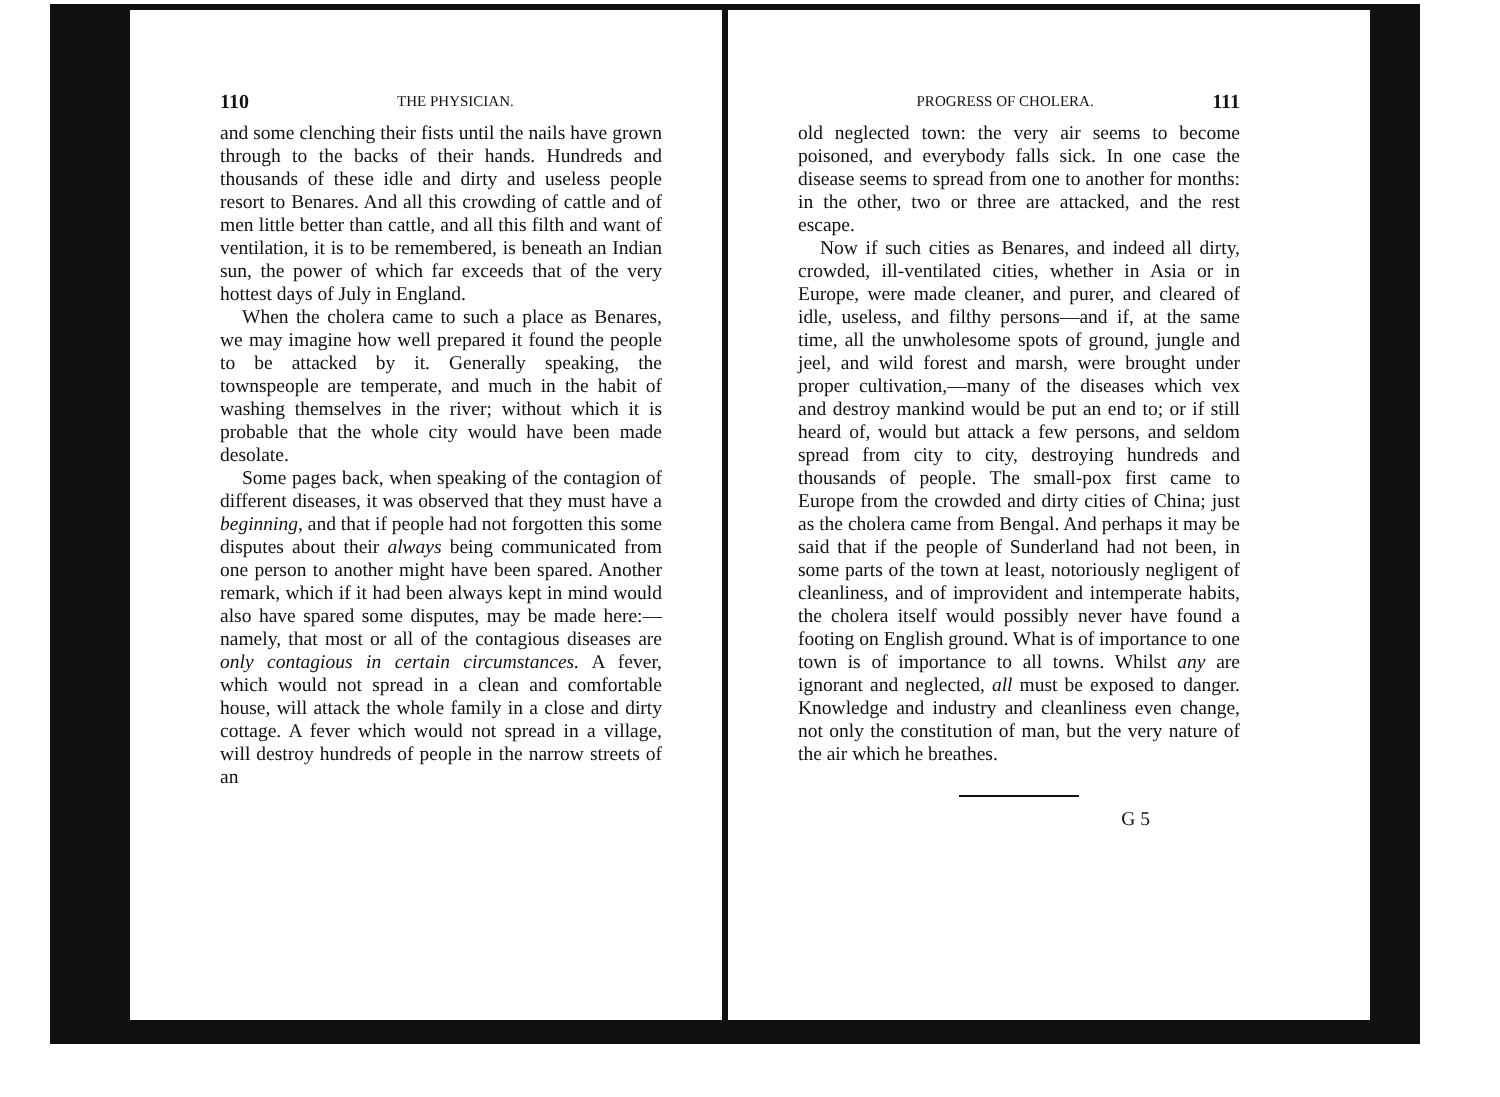110 THE PHYSICIAN.
and some clenching their fists until the nails have grown through to the backs of their hands. Hundreds and thousands of these idle and dirty and useless people resort to Benares. And all this crowding of cattle and of men little better than cattle, and all this filth and want of ventilation, it is to be remembered, is beneath an Indian sun, the power of which far exceeds that of the very hottest days of July in England.
When the cholera came to such a place as Benares, we may imagine how well prepared it found the people to be attacked by it. Generally speaking, the townspeople are temperate, and much in the habit of washing themselves in the river; without which it is probable that the whole city would have been made desolate.
Some pages back, when speaking of the contagion of different diseases, it was observed that they must have a beginning, and that if people had not forgotten this some disputes about their always being communicated from one person to another might have been spared. Another remark, which if it had been always kept in mind would also have spared some disputes, may be made here:—namely, that most or all of the contagious diseases are only contagious in certain circumstances. A fever, which would not spread in a clean and comfortable house, will attack the whole family in a close and dirty cottage. A fever which would not spread in a village, will destroy hundreds of people in the narrow streets of an
PROGRESS OF CHOLERA. 111
old neglected town: the very air seems to become poisoned, and everybody falls sick. In one case the disease seems to spread from one to another for months: in the other, two or three are attacked, and the rest escape.
Now if such cities as Benares, and indeed all dirty, crowded, ill-ventilated cities, whether in Asia or in Europe, were made cleaner, and purer, and cleared of idle, useless, and filthy persons—and if, at the same time, all the unwholesome spots of ground, jungle and jeel, and wild forest and marsh, were brought under proper cultivation,—many of the diseases which vex and destroy mankind would be put an end to; or if still heard of, would but attack a few persons, and seldom spread from city to city, destroying hundreds and thousands of people. The small-pox first came to Europe from the crowded and dirty cities of China; just as the cholera came from Bengal. And perhaps it may be said that if the people of Sunderland had not been, in some parts of the town at least, notoriously negligent of cleanliness, and of improvident and intemperate habits, the cholera itself would possibly never have found a footing on English ground. What is of importance to one town is of importance to all towns. Whilst any are ignorant and neglected, all must be exposed to danger. Knowledge and industry and cleanliness even change, not only the constitution of man, but the very nature of the air which he breathes.
G 5